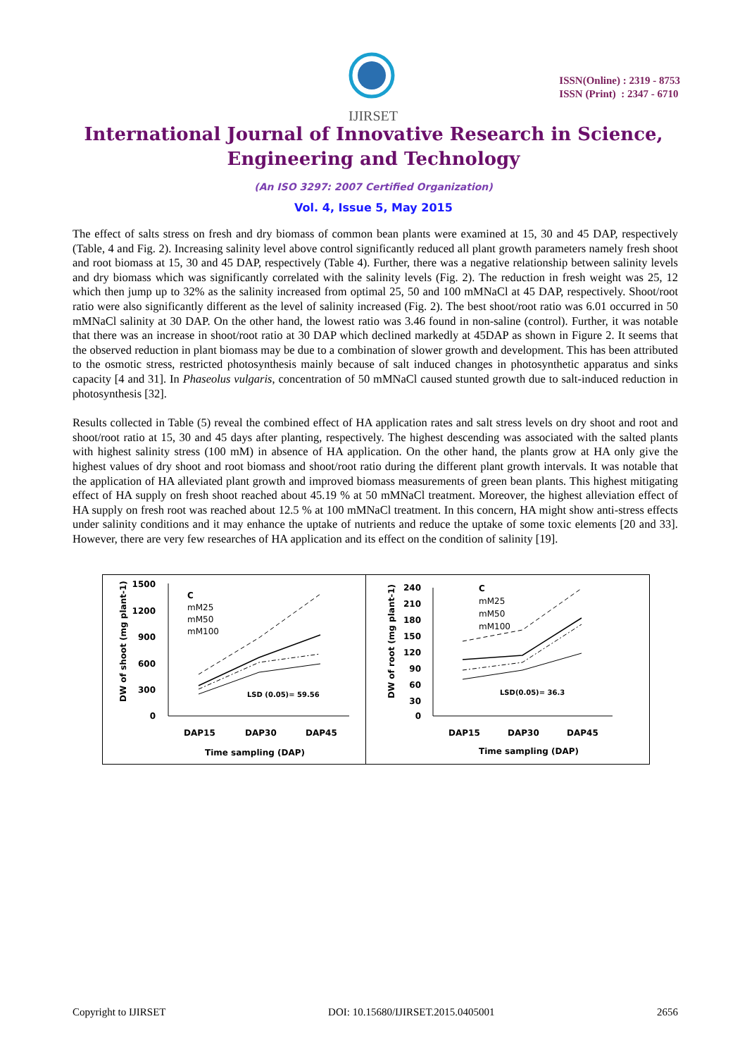IJIRSET
ISSN(Online) : 2319 - 8753
ISSN (Print) : 2347 - 6710
International Journal of Innovative Research in Science,
Engineering and Technology
(An ISO 3297: 2007 Certified Organization)
Vol. 4, Issue 5, May 2015
The effect of salts stress on fresh and dry biomass of common bean plants were examined at 15, 30 and 45 DAP, respectively (Table, 4 and Fig. 2). Increasing salinity level above control significantly reduced all plant growth parameters namely fresh shoot and root biomass at 15, 30 and 45 DAP, respectively (Table 4). Further, there was a negative relationship between salinity levels and dry biomass which was significantly correlated with the salinity levels (Fig. 2). The reduction in fresh weight was 25, 12 which then jump up to 32% as the salinity increased from optimal 25, 50 and 100 mMNaCl at 45 DAP, respectively. Shoot/root ratio were also significantly different as the level of salinity increased (Fig. 2). The best shoot/root ratio was 6.01 occurred in 50 mMNaCl salinity at 30 DAP. On the other hand, the lowest ratio was 3.46 found in non-saline (control). Further, it was notable that there was an increase in shoot/root ratio at 30 DAP which declined markedly at 45DAP as shown in Figure 2. It seems that the observed reduction in plant biomass may be due to a combination of slower growth and development. This has been attributed to the osmotic stress, restricted photosynthesis mainly because of salt induced changes in photosynthetic apparatus and sinks capacity [4 and 31]. In Phaseolus vulgaris, concentration of 50 mMNaCl caused stunted growth due to salt-induced reduction in photosynthesis [32].
Results collected in Table (5) reveal the combined effect of HA application rates and salt stress levels on dry shoot and root and shoot/root ratio at 15, 30 and 45 days after planting, respectively. The highest descending was associated with the salted plants with highest salinity stress (100 mM) in absence of HA application. On the other hand, the plants grow at HA only give the highest values of dry shoot and root biomass and shoot/root ratio during the different plant growth intervals. It was notable that the application of HA alleviated plant growth and improved biomass measurements of green bean plants. This highest mitigating effect of HA supply on fresh shoot reached about 45.19 % at 50 mMNaCl treatment. Moreover, the highest alleviation effect of HA supply on fresh root was reached about 12.5 % at 100 mMNaCl treatment. In this concern, HA might show anti-stress effects under salinity conditions and it may enhance the uptake of nutrients and reduce the uptake of some toxic elements [20 and 33]. However, there are very few researches of HA application and its effect on the condition of salinity [19].
1500
1200
900
600
300
0
DW of shoot (mg plant-1)
C
mM25
mM50
mM100
LSD (0.05)= 59.56
DAP15
DAP30
DAP45
Time sampling (DAP)
240
210
180
150
120
90
60
30
0
DW of root (mg plant-1)
C
mM25
mM50
mM100
LSD(0.05)= 36.3
DAP15
DAP30
DAP45
Time sampling (DAP)
Copyright to IJIRSET DOI: 10.15680/IJIRSET.2015.0405001 2656